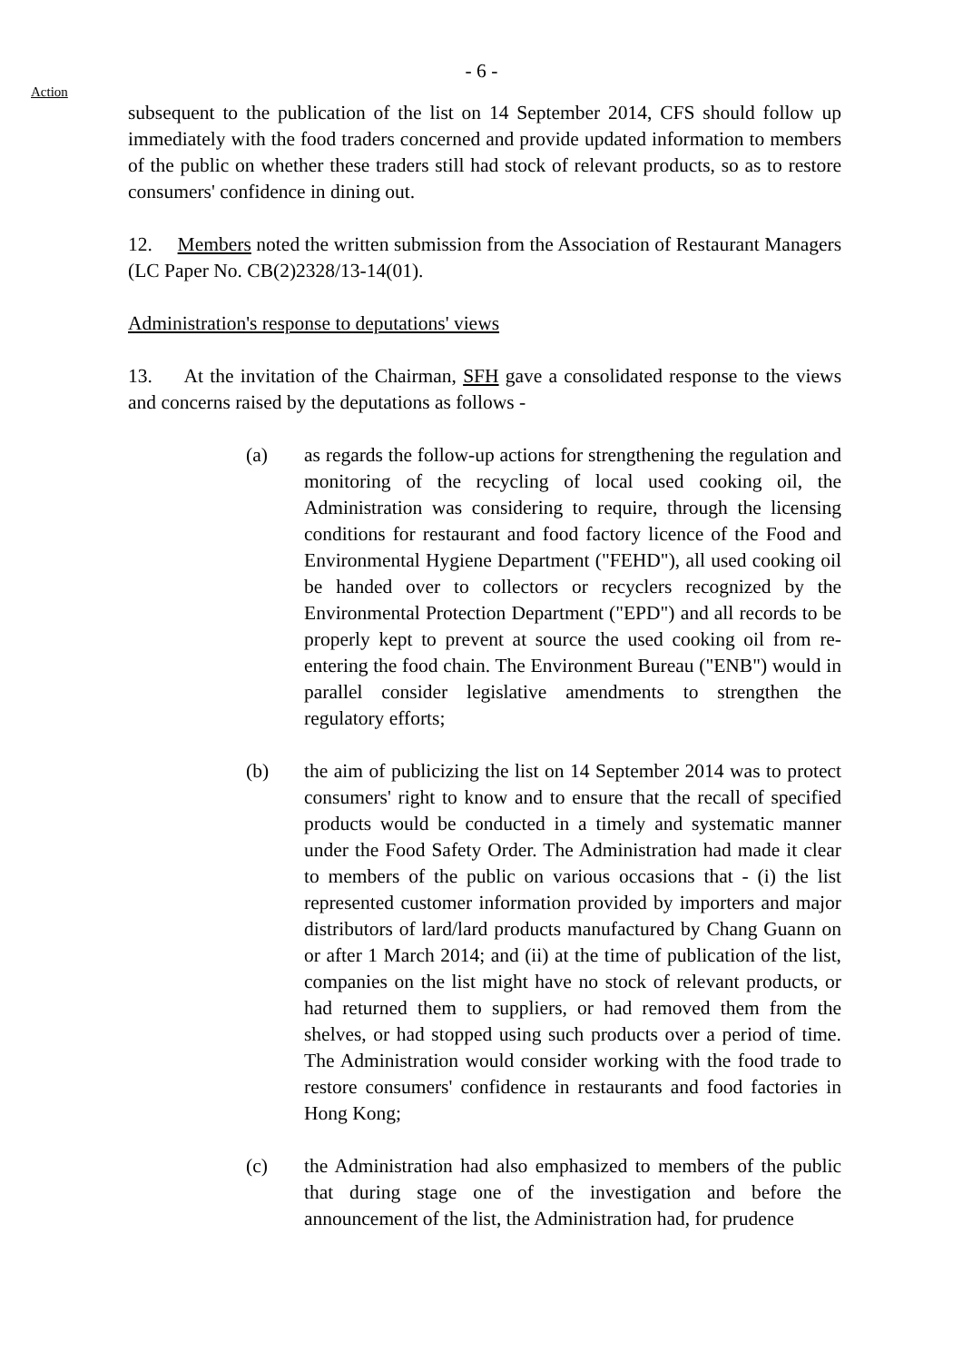- 6 -
Action
subsequent to the publication of the list on 14 September 2014, CFS should follow up immediately with the food traders concerned and provide updated information to members of the public on whether these traders still had stock of relevant products, so as to restore consumers' confidence in dining out.
12. Members noted the written submission from the Association of Restaurant Managers (LC Paper No. CB(2)2328/13-14(01).
Administration's response to deputations' views
13. At the invitation of the Chairman, SFH gave a consolidated response to the views and concerns raised by the deputations as follows -
(a) as regards the follow-up actions for strengthening the regulation and monitoring of the recycling of local used cooking oil, the Administration was considering to require, through the licensing conditions for restaurant and food factory licence of the Food and Environmental Hygiene Department ("FEHD"), all used cooking oil be handed over to collectors or recyclers recognized by the Environmental Protection Department ("EPD") and all records to be properly kept to prevent at source the used cooking oil from re-entering the food chain. The Environment Bureau ("ENB") would in parallel consider legislative amendments to strengthen the regulatory efforts;
(b) the aim of publicizing the list on 14 September 2014 was to protect consumers' right to know and to ensure that the recall of specified products would be conducted in a timely and systematic manner under the Food Safety Order. The Administration had made it clear to members of the public on various occasions that - (i) the list represented customer information provided by importers and major distributors of lard/lard products manufactured by Chang Guann on or after 1 March 2014; and (ii) at the time of publication of the list, companies on the list might have no stock of relevant products, or had returned them to suppliers, or had removed them from the shelves, or had stopped using such products over a period of time. The Administration would consider working with the food trade to restore consumers' confidence in restaurants and food factories in Hong Kong;
(c) the Administration had also emphasized to members of the public that during stage one of the investigation and before the announcement of the list, the Administration had, for prudence